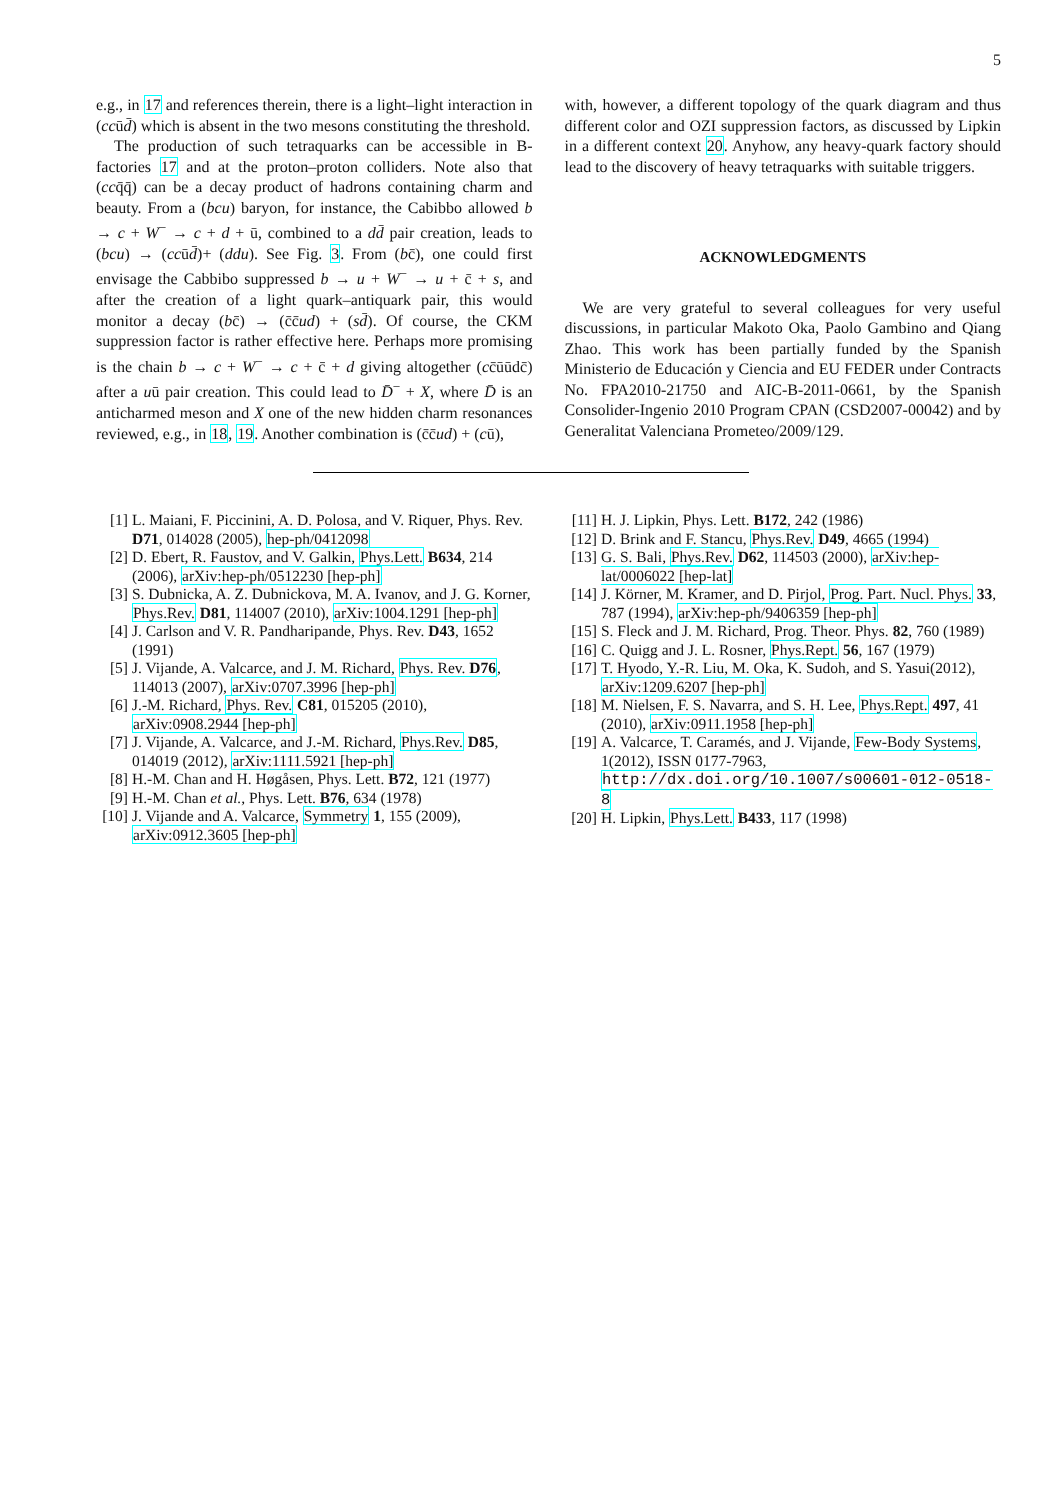5
e.g., in 17 and references therein, there is a light–light interaction in (ccūd̄) which is absent in the two mesons constituting the threshold.
The production of such tetraquarks can be accessible in B-factories 17 and at the proton–proton colliders. Note also that (ccq̄q̄) can be a decay product of hadrons containing charm and beauty. From a (bcu) baryon, for instance, the Cabibbo allowed b → c + W<sup>−</sup> → c + d + ū, combined to a dd̄ pair creation, leads to (bcu) → (ccūd̄)+ (ddu). See Fig. 3. From (bc̄), one could first envisage the Cabbibo suppressed b → u + W<sup>−</sup> → u + c̄ + s, and after the creation of a light quark–antiquark pair, this would monitor a decay (bc̄) → (c̄c̄ud) + (sd̄). Of course, the CKM suppression factor is rather effective here. Perhaps more promising is the chain b → c + W<sup>−</sup> → c + c̄ + d giving altogether (cc̄ūūdc̄) after a uū pair creation. This could lead to D̄<sup>−</sup> + X, where D̄ is an anticharmed meson and X one of the new hidden charm resonances reviewed, e.g., in 18, 19. Another combination is (c̄c̄ud) + (cū),
with, however, a different topology of the quark diagram and thus different color and OZI suppression factors, as discussed by Lipkin in a different context 20. Anyhow, any heavy-quark factory should lead to the discovery of heavy tetraquarks with suitable triggers.
ACKNOWLEDGMENTS
We are very grateful to several colleagues for very useful discussions, in particular Makoto Oka, Paolo Gambino and Qiang Zhao. This work has been partially funded by the Spanish Ministerio de Educación y Ciencia and EU FEDER under Contracts No. FPA2010-21750 and AIC-B-2011-0661, by the Spanish Consolider-Ingenio 2010 Program CPAN (CSD2007-00042) and by Generalitat Valenciana Prometeo/2009/129.
[1] L. Maiani, F. Piccinini, A. D. Polosa, and V. Riquer, Phys. Rev. D71, 014028 (2005), hep-ph/0412098
[2] D. Ebert, R. Faustov, and V. Galkin, Phys.Lett. B634, 214 (2006), arXiv:hep-ph/0512230 [hep-ph]
[3] S. Dubnicka, A. Z. Dubnickova, M. A. Ivanov, and J. G. Korner, Phys.Rev. D81, 114007 (2010), arXiv:1004.1291 [hep-ph]
[4] J. Carlson and V. R. Pandharipande, Phys. Rev. D43, 1652 (1991)
[5] J. Vijande, A. Valcarce, and J. M. Richard, Phys. Rev. D76, 114013 (2007), arXiv:0707.3996 [hep-ph]
[6] J.-M. Richard, Phys. Rev. C81, 015205 (2010), arXiv:0908.2944 [hep-ph]
[7] J. Vijande, A. Valcarce, and J.-M. Richard, Phys.Rev. D85, 014019 (2012), arXiv:1111.5921 [hep-ph]
[8] H.-M. Chan and H. Høgåsen, Phys. Lett. B72, 121 (1977)
[9] H.-M. Chan et al., Phys. Lett. B76, 634 (1978)
[10] J. Vijande and A. Valcarce, Symmetry 1, 155 (2009), arXiv:0912.3605 [hep-ph]
[11] H. J. Lipkin, Phys. Lett. B172, 242 (1986)
[12] D. Brink and F. Stancu, Phys.Rev. D49, 4665 (1994)
[13] G. S. Bali, Phys.Rev. D62, 114503 (2000), arXiv:hep-lat/0006022 [hep-lat]
[14] J. Körner, M. Kramer, and D. Pirjol, Prog. Part. Nucl. Phys. 33, 787 (1994), arXiv:hep-ph/9406359 [hep-ph]
[15] S. Fleck and J. M. Richard, Prog. Theor. Phys. 82, 760 (1989)
[16] C. Quigg and J. L. Rosner, Phys.Rept. 56, 167 (1979)
[17] T. Hyodo, Y.-R. Liu, M. Oka, K. Sudoh, and S. Yasui(2012), arXiv:1209.6207 [hep-ph]
[18] M. Nielsen, F. S. Navarra, and S. H. Lee, Phys.Rept. 497, 41 (2010), arXiv:0911.1958 [hep-ph]
[19] A. Valcarce, T. Caramés, and J. Vijande, Few-Body Systems, 1(2012), ISSN 0177-7963, http://dx.doi.org/10.1007/s00601-012-0518-8
[20] H. Lipkin, Phys.Lett. B433, 117 (1998)